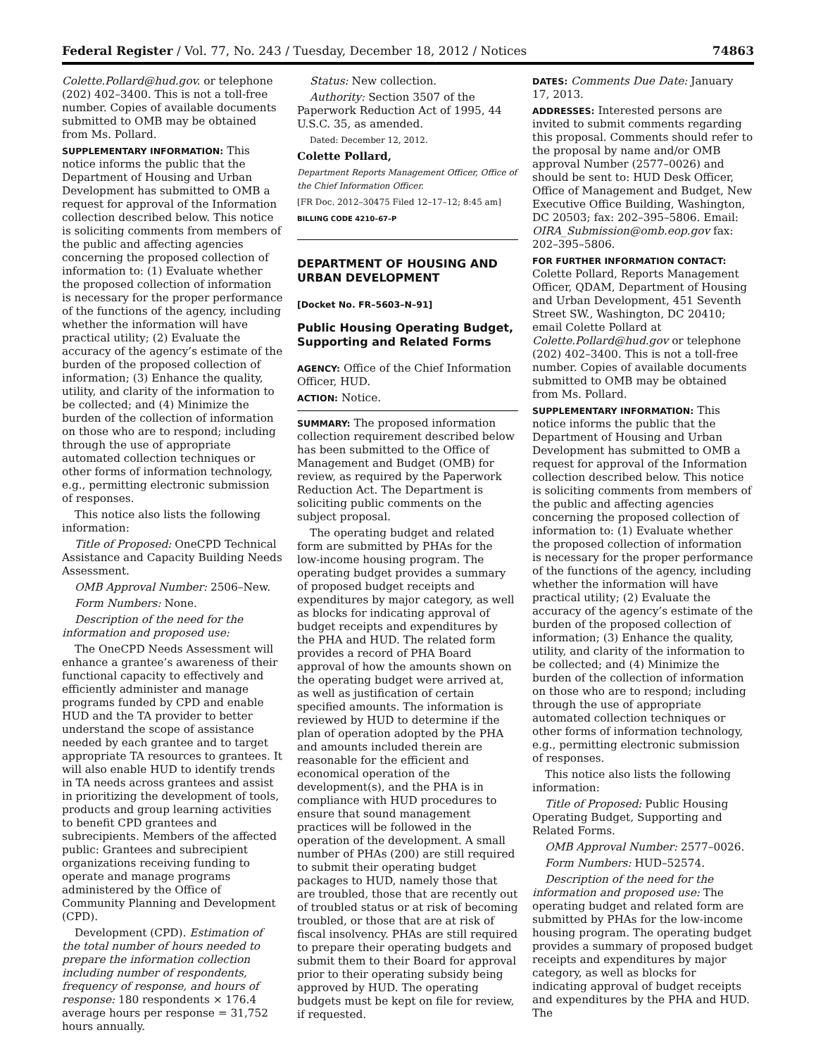Federal Register / Vol. 77, No. 243 / Tuesday, December 18, 2012 / Notices 74863
Colette.Pollard@hud.gov. or telephone (202) 402–3400. This is not a toll-free number. Copies of available documents submitted to OMB may be obtained from Ms. Pollard.
SUPPLEMENTARY INFORMATION: This notice informs the public that the Department of Housing and Urban Development has submitted to OMB a request for approval of the Information collection described below. This notice is soliciting comments from members of the public and affecting agencies concerning the proposed collection of information to: (1) Evaluate whether the proposed collection of information is necessary for the proper performance of the functions of the agency, including whether the information will have practical utility; (2) Evaluate the accuracy of the agency’s estimate of the burden of the proposed collection of information; (3) Enhance the quality, utility, and clarity of the information to be collected; and (4) Minimize the burden of the collection of information on those who are to respond; including through the use of appropriate automated collection techniques or other forms of information technology, e.g., permitting electronic submission of responses.
This notice also lists the following information:
Title of Proposed: OneCPD Technical Assistance and Capacity Building Needs Assessment.
OMB Approval Number: 2506–New.
Form Numbers: None.
Description of the need for the information and proposed use:
The OneCPD Needs Assessment will enhance a grantee’s awareness of their functional capacity to effectively and efficiently administer and manage programs funded by CPD and enable HUD and the TA provider to better understand the scope of assistance needed by each grantee and to target appropriate TA resources to grantees. It will also enable HUD to identify trends in TA needs across grantees and assist in prioritizing the development of tools, products and group learning activities to benefit CPD grantees and subrecipients. Members of the affected public: Grantees and subrecipient organizations receiving funding to operate and manage programs administered by the Office of Community Planning and Development (CPD).
Development (CPD). Estimation of the total number of hours needed to prepare the information collection including number of respondents, frequency of response, and hours of response: 180 respondents × 176.4 average hours per response = 31,752 hours annually.
Status: New collection.
Authority: Section 3507 of the Paperwork Reduction Act of 1995, 44 U.S.C. 35, as amended.
Dated: December 12, 2012.
Colette Pollard,
Department Reports Management Officer, Office of the Chief Information Officer.
[FR Doc. 2012–30475 Filed 12–17–12; 8:45 am]
BILLING CODE 4210–67–P
DEPARTMENT OF HOUSING AND URBAN DEVELOPMENT
[Docket No. FR–5603–N–91]
Public Housing Operating Budget, Supporting and Related Forms
AGENCY: Office of the Chief Information Officer, HUD.
ACTION: Notice.
SUMMARY: The proposed information collection requirement described below has been submitted to the Office of Management and Budget (OMB) for review, as required by the Paperwork Reduction Act. The Department is soliciting public comments on the subject proposal.
The operating budget and related form are submitted by PHAs for the low-income housing program. The operating budget provides a summary of proposed budget receipts and expenditures by major category, as well as blocks for indicating approval of budget receipts and expenditures by the PHA and HUD. The related form provides a record of PHA Board approval of how the amounts shown on the operating budget were arrived at, as well as justification of certain specified amounts. The information is reviewed by HUD to determine if the plan of operation adopted by the PHA and amounts included therein are reasonable for the efficient and economical operation of the development(s), and the PHA is in compliance with HUD procedures to ensure that sound management practices will be followed in the operation of the development. A small number of PHAs (200) are still required to submit their operating budget packages to HUD, namely those that are troubled, those that are recently out of troubled status or at risk of becoming troubled, or those that are at risk of fiscal insolvency. PHAs are still required to prepare their operating budgets and submit them to their Board for approval prior to their operating subsidy being approved by HUD. The operating budgets must be kept on file for review, if requested.
DATES: Comments Due Date: January 17, 2013.
ADDRESSES: Interested persons are invited to submit comments regarding this proposal. Comments should refer to the proposal by name and/or OMB approval Number (2577–0026) and should be sent to: HUD Desk Officer, Office of Management and Budget, New Executive Office Building, Washington, DC 20503; fax: 202–395–5806. Email: OIRA_Submission@omb.eop.gov fax: 202–395–5806.
FOR FURTHER INFORMATION CONTACT: Colette Pollard, Reports Management Officer, QDAM, Department of Housing and Urban Development, 451 Seventh Street SW., Washington, DC 20410; email Colette Pollard at Colette.Pollard@hud.gov or telephone (202) 402–3400. This is not a toll-free number. Copies of available documents submitted to OMB may be obtained from Ms. Pollard.
SUPPLEMENTARY INFORMATION: This notice informs the public that the Department of Housing and Urban Development has submitted to OMB a request for approval of the Information collection described below. This notice is soliciting comments from members of the public and affecting agencies concerning the proposed collection of information to: (1) Evaluate whether the proposed collection of information is necessary for the proper performance of the functions of the agency, including whether the information will have practical utility; (2) Evaluate the accuracy of the agency’s estimate of the burden of the proposed collection of information; (3) Enhance the quality, utility, and clarity of the information to be collected; and (4) Minimize the burden of the collection of information on those who are to respond; including through the use of appropriate automated collection techniques or other forms of information technology, e.g., permitting electronic submission of responses.
This notice also lists the following information:
Title of Proposed: Public Housing Operating Budget, Supporting and Related Forms.
OMB Approval Number: 2577–0026.
Form Numbers: HUD–52574.
Description of the need for the information and proposed use: The operating budget and related form are submitted by PHAs for the low-income housing program. The operating budget provides a summary of proposed budget receipts and expenditures by major category, as well as blocks for indicating approval of budget receipts and expenditures by the PHA and HUD. The